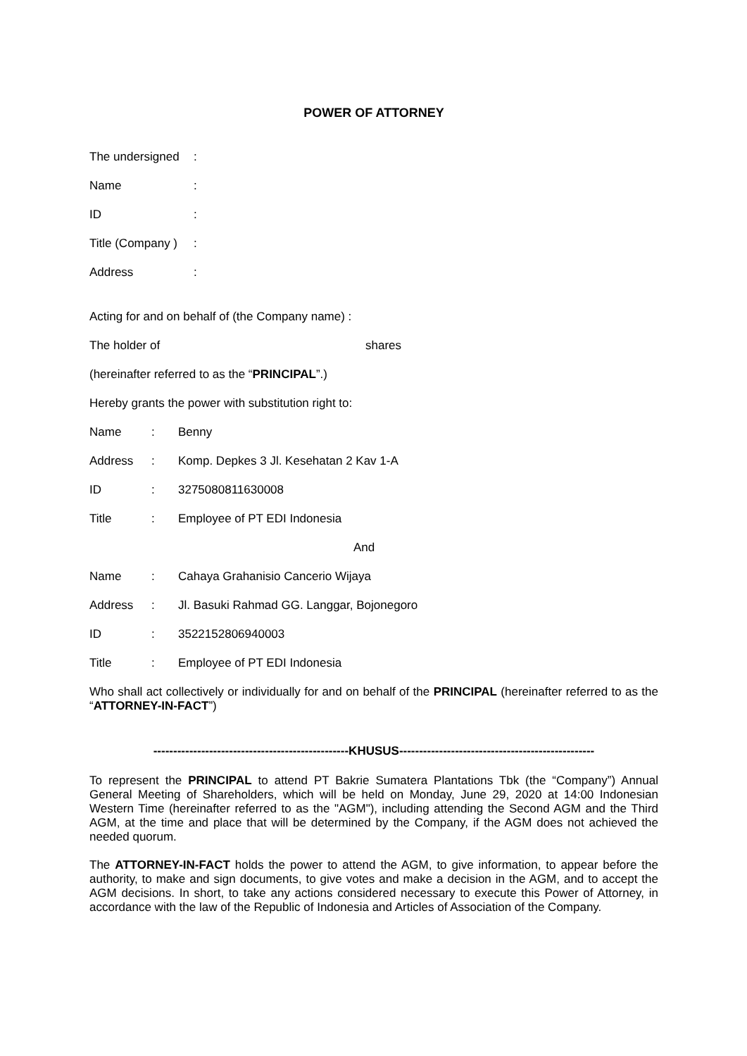POWER OF ATTORNEY
The undersigned:
Name:
ID:
Title (Company ):
Address:
Acting for and on behalf of (the Company name) :
The holder of shares
(hereinafter referred to as the “PRINCIPAL”.)
Hereby grants the power with substitution right to:
Name: Benny
Address: Komp. Depkes 3 Jl. Kesehatan 2 Kav 1-A
ID: 3275080811630008
Title: Employee of PT EDI Indonesia
And
Name: Cahaya Grahanisio Cancerio Wijaya
Address: Jl. Basuki Rahmad GG. Langgar, Bojonegoro
ID: 3522152806940003
Title: Employee of PT EDI Indonesia
Who shall act collectively or individually for and on behalf of the PRINCIPAL (hereinafter referred to as the “ATTORNEY-IN-FACT”)
-------------------------------------------------KHUSUS-------------------------------------------------
To represent the PRINCIPAL to attend PT Bakrie Sumatera Plantations Tbk (the “Company”) Annual General Meeting of Shareholders, which will be held on Monday, June 29, 2020 at 14:00 Indonesian Western Time (hereinafter referred to as the "AGM"), including attending the Second AGM and the Third AGM, at the time and place that will be determined by the Company, if the AGM does not achieved the needed quorum.
The ATTORNEY-IN-FACT holds the power to attend the AGM, to give information, to appear before the authority, to make and sign documents, to give votes and make a decision in the AGM, and to accept the AGM decisions. In short, to take any actions considered necessary to execute this Power of Attorney, in accordance with the law of the Republic of Indonesia and Articles of Association of the Company.